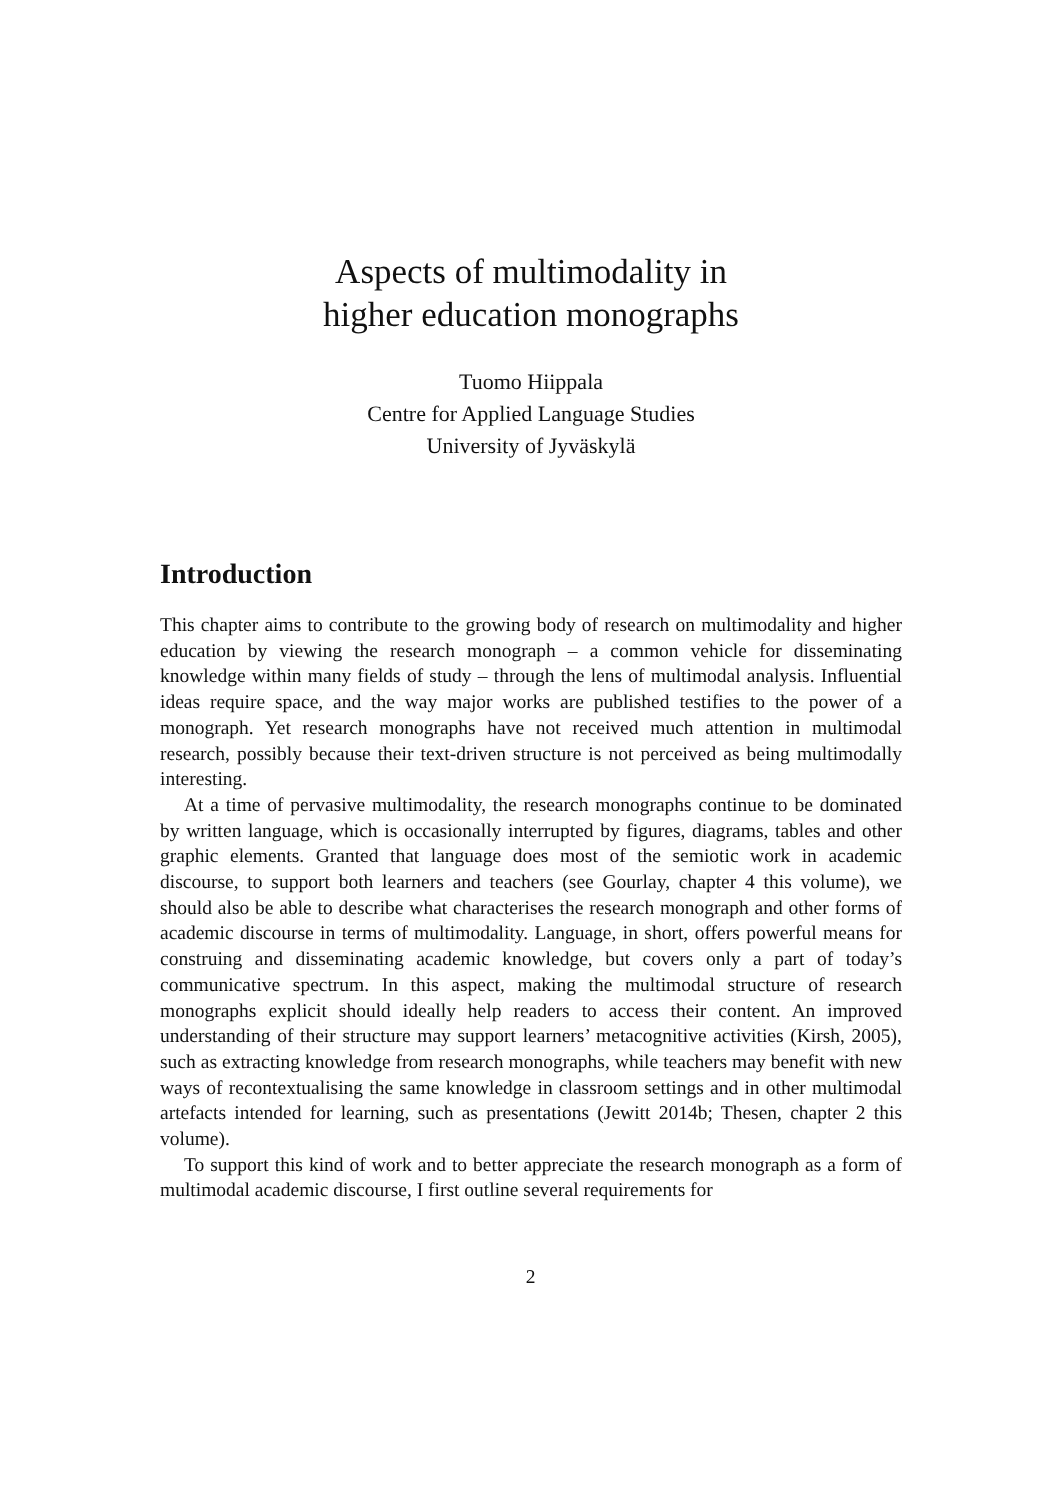Aspects of multimodality in
higher education monographs
Tuomo Hiippala
Centre for Applied Language Studies
University of Jyväskylä
Introduction
This chapter aims to contribute to the growing body of research on multimodality and higher education by viewing the research monograph – a common vehicle for disseminating knowledge within many fields of study – through the lens of multimodal analysis. Influential ideas require space, and the way major works are published testifies to the power of a monograph. Yet research monographs have not received much attention in multimodal research, possibly because their text-driven structure is not perceived as being multimodally interesting.
At a time of pervasive multimodality, the research monographs continue to be dominated by written language, which is occasionally interrupted by figures, diagrams, tables and other graphic elements. Granted that language does most of the semiotic work in academic discourse, to support both learners and teachers (see Gourlay, chapter 4 this volume), we should also be able to describe what characterises the research monograph and other forms of academic discourse in terms of multimodality. Language, in short, offers powerful means for construing and disseminating academic knowledge, but covers only a part of today’s communicative spectrum. In this aspect, making the multimodal structure of research monographs explicit should ideally help readers to access their content. An improved understanding of their structure may support learners’ metacognitive activities (Kirsh, 2005), such as extracting knowledge from research monographs, while teachers may benefit with new ways of recontextualising the same knowledge in classroom settings and in other multimodal artefacts intended for learning, such as presentations (Jewitt 2014b; Thesen, chapter 2 this volume).
To support this kind of work and to better appreciate the research monograph as a form of multimodal academic discourse, I first outline several requirements for
2